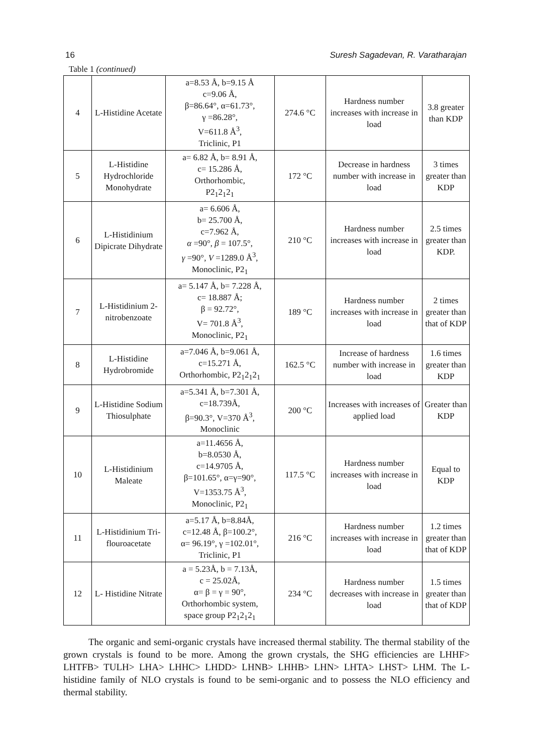16 Suresh Sagadevan, R. Varatharajan
Table 1 (continued)
| 4 | L-Histidine Acetate | a=8.53 Å, b=9.15 Å c=9.06 Å, β=86.64°, α=61.73°, γ =86.28°, V=611.8 Å<sup>3</sup>, Triclinic, P1 | 274.6 °C | Hardness number increases with increase in load | 3.8 greater than KDP |
| 5 | L-Histidine Hydrochloride Monohydrate | a= 6.82 Å, b= 8.91 Å, c= 15.286 Å, Orthorhombic, P2<sub>1</sub>2<sub>1</sub>2<sub>1</sub> | 172 °C | Decrease in hardness number with increase in load | 3 times greater than KDP |
| 6 | L-Histidinium Dipicrate Dihydrate | a= 6.606 Å, b= 25.700 Å, c=7.962 Å, α =90°, β = 107.5°, γ =90°, V =1289.0 Å<sup>3</sup>, Monoclinic, P2<sub>1</sub> | 210 °C | Hardness number increases with increase in load | 2.5 times greater than KDP. |
| 7 | L-Histidinium 2-nitrobenzoate | a= 5.147 Å, b= 7.228 Å, c= 18.887 Å; β = 92.72°, V= 701.8 Å<sup>3</sup>, Monoclinic, P2<sub>1</sub> | 189 °C | Hardness number increases with increase in load | 2 times greater than that of KDP |
| 8 | L-Histidine Hydrobromide | a=7.046 Å, b=9.061 Å, c=15.271 Å, Orthorhombic, P2<sub>1</sub>2<sub>1</sub>2<sub>1</sub> | 162.5 °C | Increase of hardness number with increase in load | 1.6 times greater than KDP |
| 9 | L-Histidine Sodium Thiosulphate | a=5.341 Å, b=7.301 Å, c=18.739Å, β=90.3°, V=370 Å<sup>3</sup>, Monoclinic | 200 °C | Increases with increases of applied load | Greater than KDP |
| 10 | L-Histidinium Maleate | a=11.4656 Å, b=8.0530 Å, c=14.9705 Å, β=101.65°, α=γ=90°, V=1353.75 Å<sup>3</sup>, Monoclinic, P2<sub>1</sub> | 117.5 °C | Hardness number increases with increase in load | Equal to KDP |
| 11 | L-Histidinium Tri-flouroacetate | a=5.17 Å, b=8.84Å, c=12.48 Å, β=100.2°, α= 96.19°, γ =102.01°, Triclinic, P1 | 216 °C | Hardness number increases with increase in load | 1.2 times greater than that of KDP |
| 12 | L- Histidine Nitrate | a = 5.23Å, b = 7.13Å, c = 25.02Å, α= β = γ = 90°, Orthorhombic system, space group P2<sub>1</sub>2<sub>1</sub>2<sub>1</sub> | 234 °C | Hardness number decreases with increase in load | 1.5 times greater than that of KDP |
The organic and semi-organic crystals have increased thermal stability. The thermal stability of the grown crystals is found to be more. Among the grown crystals, the SHG efficiencies are LHHF> LHTFB> TULH> LHA> LHHC> LHDD> LHNB> LHHB> LHN> LHTA> LHST> LHM. The L-histidine family of NLO crystals is found to be semi-organic and to possess the NLO efficiency and thermal stability.